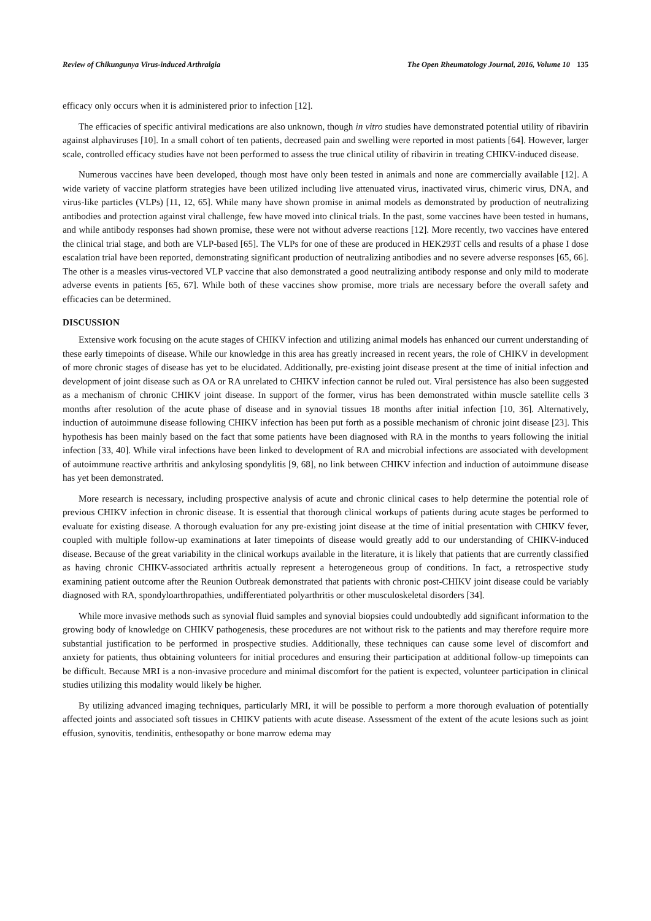Review of Chikungunya Virus-induced Arthralgia The Open Rheumatology Journal, 2016, Volume 10 135
efficacy only occurs when it is administered prior to infection [12].
The efficacies of specific antiviral medications are also unknown, though in vitro studies have demonstrated potential utility of ribavirin against alphaviruses [10]. In a small cohort of ten patients, decreased pain and swelling were reported in most patients [64]. However, larger scale, controlled efficacy studies have not been performed to assess the true clinical utility of ribavirin in treating CHIKV-induced disease.
Numerous vaccines have been developed, though most have only been tested in animals and none are commercially available [12]. A wide variety of vaccine platform strategies have been utilized including live attenuated virus, inactivated virus, chimeric virus, DNA, and virus-like particles (VLPs) [11, 12, 65]. While many have shown promise in animal models as demonstrated by production of neutralizing antibodies and protection against viral challenge, few have moved into clinical trials. In the past, some vaccines have been tested in humans, and while antibody responses had shown promise, these were not without adverse reactions [12]. More recently, two vaccines have entered the clinical trial stage, and both are VLP-based [65]. The VLPs for one of these are produced in HEK293T cells and results of a phase I dose escalation trial have been reported, demonstrating significant production of neutralizing antibodies and no severe adverse responses [65, 66]. The other is a measles virus-vectored VLP vaccine that also demonstrated a good neutralizing antibody response and only mild to moderate adverse events in patients [65, 67]. While both of these vaccines show promise, more trials are necessary before the overall safety and efficacies can be determined.
DISCUSSION
Extensive work focusing on the acute stages of CHIKV infection and utilizing animal models has enhanced our current understanding of these early timepoints of disease. While our knowledge in this area has greatly increased in recent years, the role of CHIKV in development of more chronic stages of disease has yet to be elucidated. Additionally, pre-existing joint disease present at the time of initial infection and development of joint disease such as OA or RA unrelated to CHIKV infection cannot be ruled out. Viral persistence has also been suggested as a mechanism of chronic CHIKV joint disease. In support of the former, virus has been demonstrated within muscle satellite cells 3 months after resolution of the acute phase of disease and in synovial tissues 18 months after initial infection [10, 36]. Alternatively, induction of autoimmune disease following CHIKV infection has been put forth as a possible mechanism of chronic joint disease [23]. This hypothesis has been mainly based on the fact that some patients have been diagnosed with RA in the months to years following the initial infection [33, 40]. While viral infections have been linked to development of RA and microbial infections are associated with development of autoimmune reactive arthritis and ankylosing spondylitis [9, 68], no link between CHIKV infection and induction of autoimmune disease has yet been demonstrated.
More research is necessary, including prospective analysis of acute and chronic clinical cases to help determine the potential role of previous CHIKV infection in chronic disease. It is essential that thorough clinical workups of patients during acute stages be performed to evaluate for existing disease. A thorough evaluation for any pre-existing joint disease at the time of initial presentation with CHIKV fever, coupled with multiple follow-up examinations at later timepoints of disease would greatly add to our understanding of CHIKV-induced disease. Because of the great variability in the clinical workups available in the literature, it is likely that patients that are currently classified as having chronic CHIKV-associated arthritis actually represent a heterogeneous group of conditions. In fact, a retrospective study examining patient outcome after the Reunion Outbreak demonstrated that patients with chronic post-CHIKV joint disease could be variably diagnosed with RA, spondyloarthropathies, undifferentiated polyarthritis or other musculoskeletal disorders [34].
While more invasive methods such as synovial fluid samples and synovial biopsies could undoubtedly add significant information to the growing body of knowledge on CHIKV pathogenesis, these procedures are not without risk to the patients and may therefore require more substantial justification to be performed in prospective studies. Additionally, these techniques can cause some level of discomfort and anxiety for patients, thus obtaining volunteers for initial procedures and ensuring their participation at additional follow-up timepoints can be difficult. Because MRI is a non-invasive procedure and minimal discomfort for the patient is expected, volunteer participation in clinical studies utilizing this modality would likely be higher.
By utilizing advanced imaging techniques, particularly MRI, it will be possible to perform a more thorough evaluation of potentially affected joints and associated soft tissues in CHIKV patients with acute disease. Assessment of the extent of the acute lesions such as joint effusion, synovitis, tendinitis, enthesopathy or bone marrow edema may